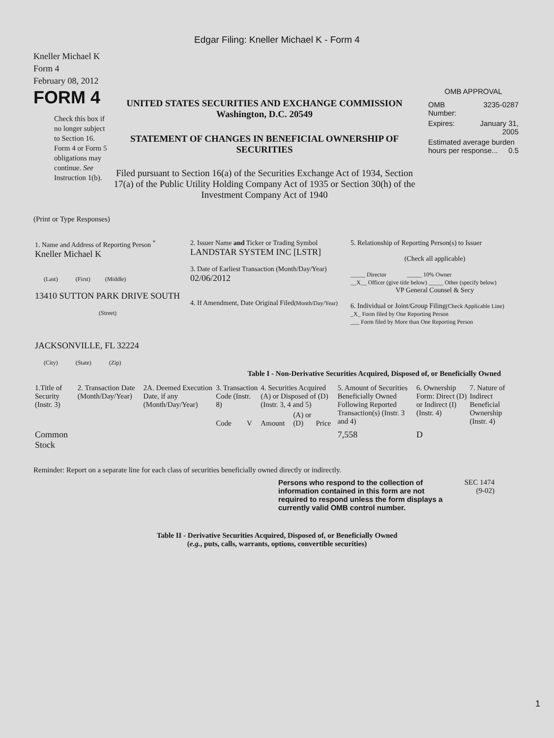Edgar Filing: Kneller Michael K - Form 4
Kneller Michael K
Form 4
February 08, 2012
FORM 4
Check this box if no longer subject to Section 16. Form 4 or Form 5 obligations may continue. See Instruction 1(b).
UNITED STATES SECURITIES AND EXCHANGE COMMISSION
Washington, D.C. 20549
STATEMENT OF CHANGES IN BENEFICIAL OWNERSHIP OF SECURITIES
Filed pursuant to Section 16(a) of the Securities Exchange Act of 1934, Section 17(a) of the Public Utility Holding Company Act of 1935 or Section 30(h) of the Investment Company Act of 1940
OMB APPROVAL
| OMB Number: | 3235-0287 |
| Expires: | January 31, 2005 |
| Estimated average burden hours per response... 0.5 | |
(Print or Type Responses)
| 1. Name and Address of Reporting Person <sup>*</sup> Kneller Michael K (Last) (First) (Middle) 13410 SUTTON PARK DRIVE SOUTH (Street) JACKSONVILLE, FL 32224 (City) (State) (Zip) | 2. Issuer Name and Ticker or Trading Symbol LANDSTAR SYSTEM INC [LSTR] 3. Date of Earliest Transaction (Month/Day/Year) 02/06/2012 4. If Amendment, Date Original Filed (Month/Day/Year) | 5. Relationship of Reporting Person(s) to Issuer (Check all applicable) _____ Director _____ 10% Owner __X__ Officer (give title below) _____ Other (specify below) VP General Counsel & Secy 6. Individual or Joint/Group Filing (Check Applicable Line) _X_ Form filed by One Reporting Person ___ Form filed by More than One Reporting Person |
Table I - Non-Derivative Securities Acquired, Disposed of, or Beneficially Owned
| 1.Title of Security (Instr. 3) | 2. Transaction Date (Month/Day/Year) | 2A. Deemed Execution Date, if any (Month/Day/Year) | 3. Transaction Code (Instr. 8) | | 4. Securities Acquired (A) or Disposed of (D) (Instr. 3, 4 and 5) | | | 5. Amount of Securities Beneficially Owned Following Reported Transaction(s) (Instr. 3 and 4) | 6. Ownership Form: Direct (D) or Indirect (I) (Instr. 4) | 7. Nature of Indirect Beneficial Ownership (Instr. 4) |
| --- | --- | --- | --- | --- | --- | --- | --- | --- | --- | --- |
| | | | Code | V | Amount | (A) or (D) | Price | | | |
| Common Stock | | | | | | | | 7,558 | D | |
Reminder: Report on a separate line for each class of securities beneficially owned directly or indirectly.
Persons who respond to the collection of information contained in this form are not required to respond unless the form displays a currently valid OMB control number.
SEC 1474
(9-02)
Table II - Derivative Securities Acquired, Disposed of, or Beneficially Owned
(e.g., puts, calls, warrants, options, convertible securities)
1